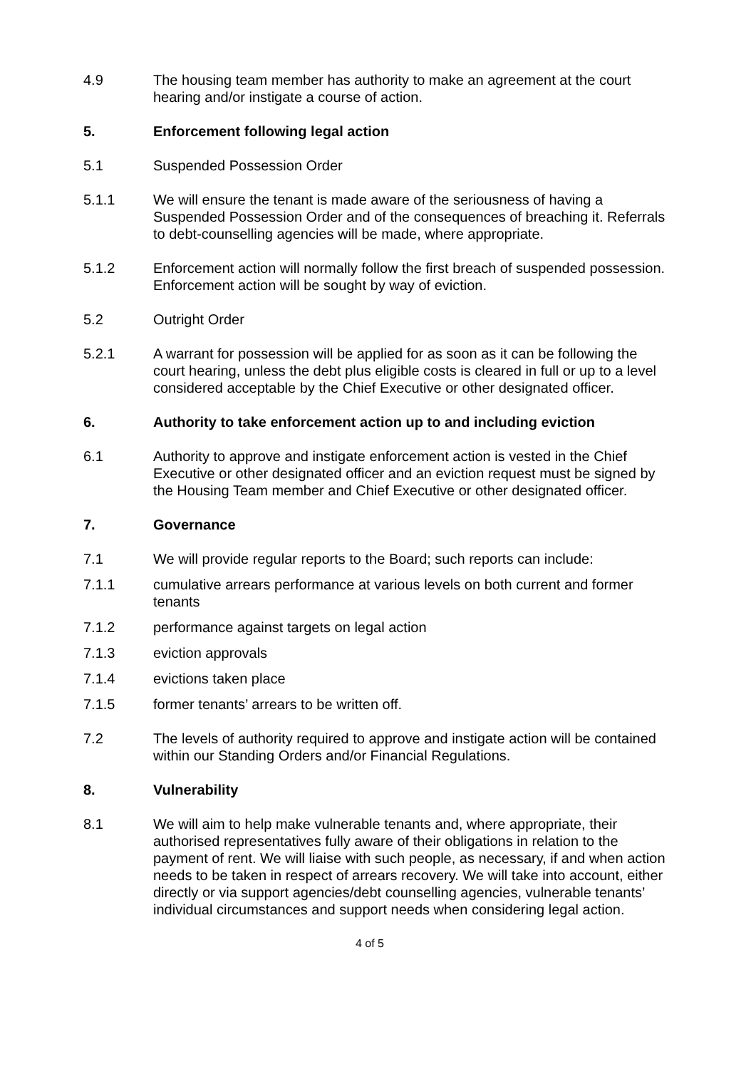4.9 The housing team member has authority to make an agreement at the court hearing and/or instigate a course of action.
5. Enforcement following legal action
5.1 Suspended Possession Order
5.1.1 We will ensure the tenant is made aware of the seriousness of having a Suspended Possession Order and of the consequences of breaching it. Referrals to debt-counselling agencies will be made, where appropriate.
5.1.2 Enforcement action will normally follow the first breach of suspended possession. Enforcement action will be sought by way of eviction.
5.2 Outright Order
5.2.1 A warrant for possession will be applied for as soon as it can be following the court hearing, unless the debt plus eligible costs is cleared in full or up to a level considered acceptable by the Chief Executive or other designated officer.
6. Authority to take enforcement action up to and including eviction
6.1 Authority to approve and instigate enforcement action is vested in the Chief Executive or other designated officer and an eviction request must be signed by the Housing Team member and Chief Executive or other designated officer.
7. Governance
7.1 We will provide regular reports to the Board; such reports can include:
7.1.1 cumulative arrears performance at various levels on both current and former tenants
7.1.2 performance against targets on legal action
7.1.3 eviction approvals
7.1.4 evictions taken place
7.1.5 former tenants’ arrears to be written off.
7.2 The levels of authority required to approve and instigate action will be contained within our Standing Orders and/or Financial Regulations.
8. Vulnerability
8.1 We will aim to help make vulnerable tenants and, where appropriate, their authorised representatives fully aware of their obligations in relation to the payment of rent. We will liaise with such people, as necessary, if and when action needs to be taken in respect of arrears recovery. We will take into account, either directly or via support agencies/debt counselling agencies, vulnerable tenants’ individual circumstances and support needs when considering legal action.
4 of 5